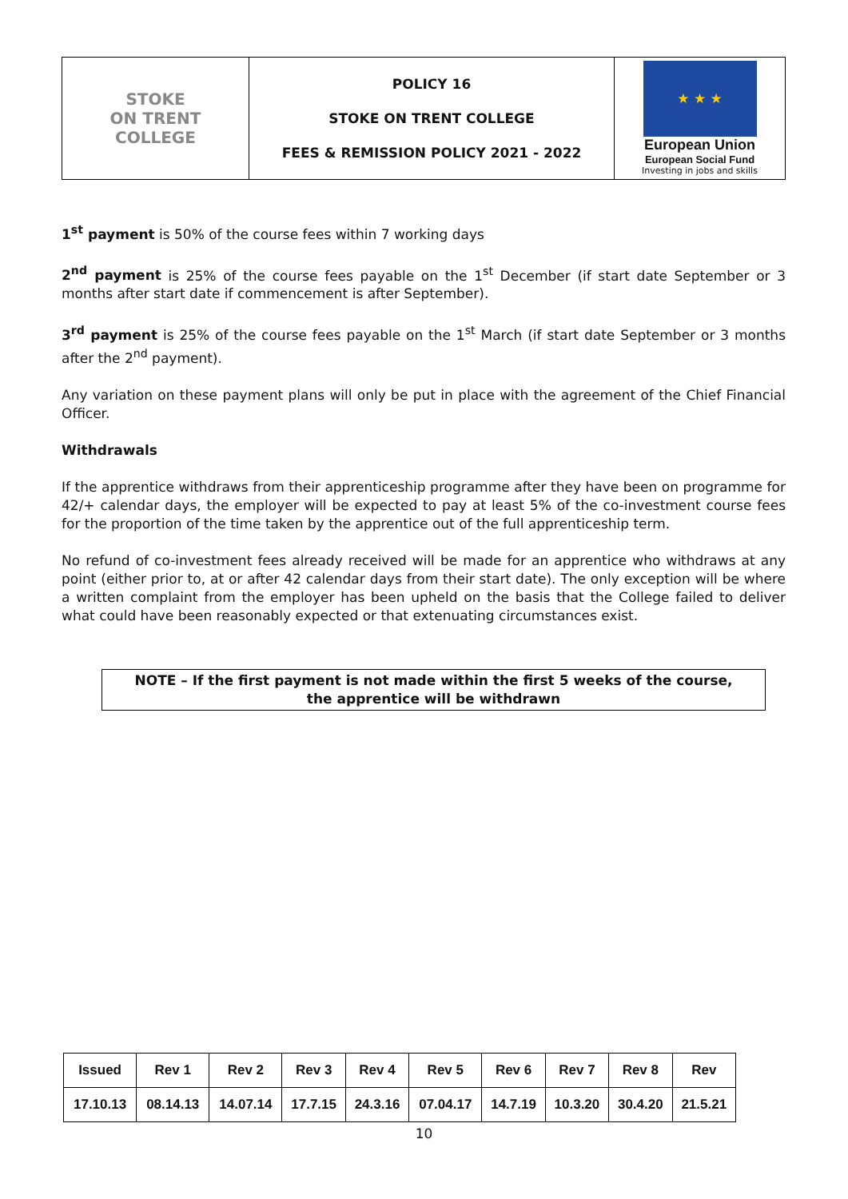| STOKE ON TRENT COLLEGE | POLICY 16 STOKE ON TRENT COLLEGE FEES & REMISSION POLICY 2021 - 2022 | ★ ★ ★ European Union European Social Fund Investing in jobs and skills |
1<sup>st</sup> payment is 50% of the course fees within 7 working days
2<sup>nd</sup> payment is 25% of the course fees payable on the 1<sup>st</sup> December (if start date September or 3 months after start date if commencement is after September).
3<sup>rd</sup> payment is 25% of the course fees payable on the 1<sup>st</sup> March (if start date September or 3 months after the 2<sup>nd</sup> payment).
Any variation on these payment plans will only be put in place with the agreement of the Chief Financial Officer.
Withdrawals
If the apprentice withdraws from their apprenticeship programme after they have been on programme for 42/+ calendar days, the employer will be expected to pay at least 5% of the co-investment course fees for the proportion of the time taken by the apprentice out of the full apprenticeship term.
No refund of co-investment fees already received will be made for an apprentice who withdraws at any point (either prior to, at or after 42 calendar days from their start date). The only exception will be where a written complaint from the employer has been upheld on the basis that the College failed to deliver what could have been reasonably expected or that extenuating circumstances exist.
NOTE – If the first payment is not made within the first 5 weeks of the course,
the apprentice will be withdrawn
| Issued | Rev 1 | Rev 2 | Rev 3 | Rev 4 | Rev 5 | Rev 6 | Rev 7 | Rev 8 | Rev |
| 17.10.13 | 08.14.13 | 14.07.14 | 17.7.15 | 24.3.16 | 07.04.17 | 14.7.19 | 10.3.20 | 30.4.20 | 21.5.21 |
10